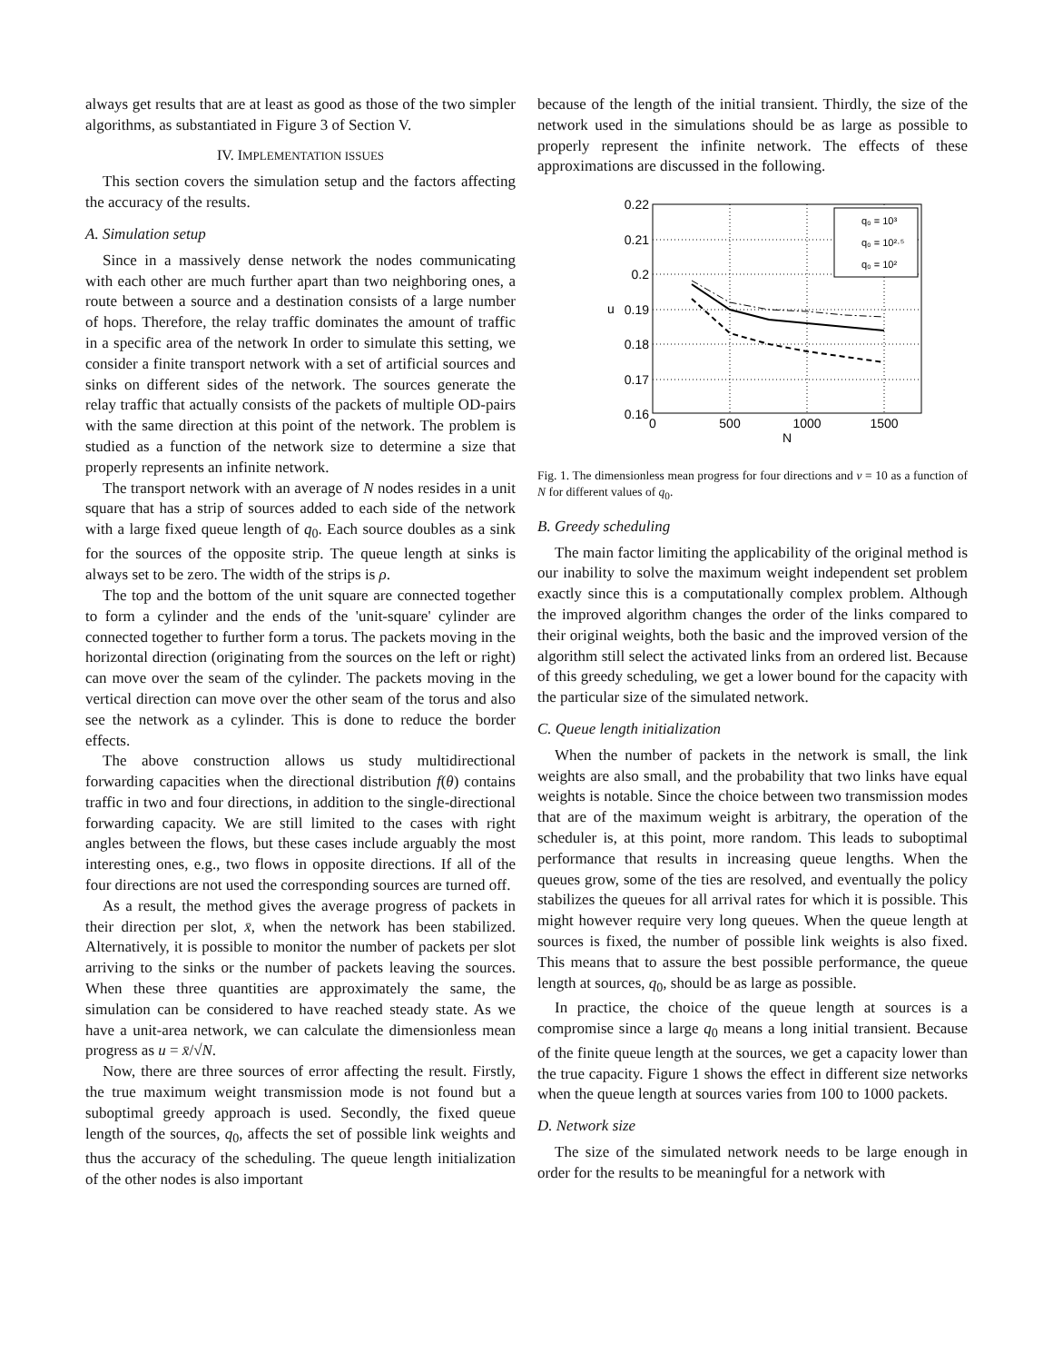always get results that are at least as good as those of the two simpler algorithms, as substantiated in Figure 3 of Section V.
IV. IMPLEMENTATION ISSUES
This section covers the simulation setup and the factors affecting the accuracy of the results.
A. Simulation setup
Since in a massively dense network the nodes communicating with each other are much further apart than two neighboring ones, a route between a source and a destination consists of a large number of hops. Therefore, the relay traffic dominates the amount of traffic in a specific area of the network In order to simulate this setting, we consider a finite transport network with a set of artificial sources and sinks on different sides of the network. The sources generate the relay traffic that actually consists of the packets of multiple OD-pairs with the same direction at this point of the network. The problem is studied as a function of the network size to determine a size that properly represents an infinite network.
The transport network with an average of N nodes resides in a unit square that has a strip of sources added to each side of the network with a large fixed queue length of q<sub>0</sub>. Each source doubles as a sink for the sources of the opposite strip. The queue length at sinks is always set to be zero. The width of the strips is ρ.
The top and the bottom of the unit square are connected together to form a cylinder and the ends of the 'unit-square' cylinder are connected together to further form a torus. The packets moving in the horizontal direction (originating from the sources on the left or right) can move over the seam of the cylinder. The packets moving in the vertical direction can move over the other seam of the torus and also see the network as a cylinder. This is done to reduce the border effects.
The above construction allows us study multidirectional forwarding capacities when the directional distribution f(θ) contains traffic in two and four directions, in addition to the single-directional forwarding capacity. We are still limited to the cases with right angles between the flows, but these cases include arguably the most interesting ones, e.g., two flows in opposite directions. If all of the four directions are not used the corresponding sources are turned off.
As a result, the method gives the average progress of packets in their direction per slot, x̄, when the network has been stabilized. Alternatively, it is possible to monitor the number of packets per slot arriving to the sinks or the number of packets leaving the sources. When these three quantities are approximately the same, the simulation can be considered to have reached steady state. As we have a unit-area network, we can calculate the dimensionless mean progress as u = x̄/√N.
Now, there are three sources of error affecting the result. Firstly, the true maximum weight transmission mode is not found but a suboptimal greedy approach is used. Secondly, the fixed queue length of the sources, q<sub>0</sub>, affects the set of possible link weights and thus the accuracy of the scheduling. The queue length initialization of the other nodes is also important
because of the length of the initial transient. Thirdly, the size of the network used in the simulations should be as large as possible to properly represent the infinite network. The effects of these approximations are discussed in the following.
0.22
0.21
0.2
0.19
0.18
0.17
0.16
0
500
1000
1500
N
u
q₀ = 10³
q₀ = 10²·⁵
q₀ = 10²
Fig. 1. The dimensionless mean progress for four directions and ν = 10 as a function of N for different values of q<sub>0</sub>.
B. Greedy scheduling
The main factor limiting the applicability of the original method is our inability to solve the maximum weight independent set problem exactly since this is a computationally complex problem. Although the improved algorithm changes the order of the links compared to their original weights, both the basic and the improved version of the algorithm still select the activated links from an ordered list. Because of this greedy scheduling, we get a lower bound for the capacity with the particular size of the simulated network.
C. Queue length initialization
When the number of packets in the network is small, the link weights are also small, and the probability that two links have equal weights is notable. Since the choice between two transmission modes that are of the maximum weight is arbitrary, the operation of the scheduler is, at this point, more random. This leads to suboptimal performance that results in increasing queue lengths. When the queues grow, some of the ties are resolved, and eventually the policy stabilizes the queues for all arrival rates for which it is possible. This might however require very long queues. When the queue length at sources is fixed, the number of possible link weights is also fixed. This means that to assure the best possible performance, the queue length at sources, q<sub>0</sub>, should be as large as possible.
In practice, the choice of the queue length at sources is a compromise since a large q<sub>0</sub> means a long initial transient. Because of the finite queue length at the sources, we get a capacity lower than the true capacity. Figure 1 shows the effect in different size networks when the queue length at sources varies from 100 to 1000 packets.
D. Network size
The size of the simulated network needs to be large enough in order for the results to be meaningful for a network with